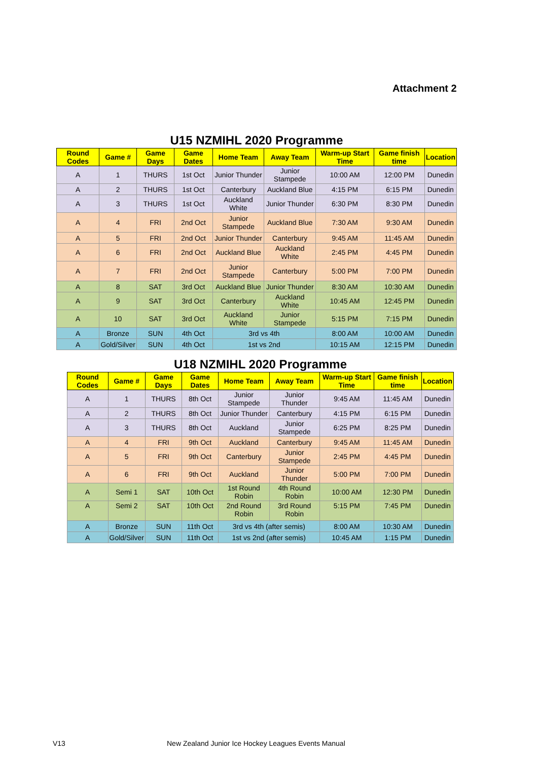Attachment 2
| U15 NZMIHL 2020 Programme | | | | | | | | |
| Round Codes | Game # | Game Days | Game Dates | Home Team | Away Team | Warm-up Start Time | Game finish time | Location |
| A | 1 | THURS | 1st Oct | Junior Thunder | Junior Stampede | 10:00 AM | 12:00 PM | Dunedin |
| A | 2 | THURS | 1st Oct | Canterbury | Auckland Blue | 4:15 PM | 6:15 PM | Dunedin |
| A | 3 | THURS | 1st Oct | Auckland White | Junior Thunder | 6:30 PM | 8:30 PM | Dunedin |
| A | 4 | FRI | 2nd Oct | Junior Stampede | Auckland Blue | 7:30 AM | 9:30 AM | Dunedin |
| A | 5 | FRI | 2nd Oct | Junior Thunder | Canterbury | 9:45 AM | 11:45 AM | Dunedin |
| A | 6 | FRI | 2nd Oct | Auckland Blue | Auckland White | 2:45 PM | 4:45 PM | Dunedin |
| A | 7 | FRI | 2nd Oct | Junior Stampede | Canterbury | 5:00 PM | 7:00 PM | Dunedin |
| A | 8 | SAT | 3rd Oct | Auckland Blue | Junior Thunder | 8:30 AM | 10:30 AM | Dunedin |
| A | 9 | SAT | 3rd Oct | Canterbury | Auckland White | 10:45 AM | 12:45 PM | Dunedin |
| A | 10 | SAT | 3rd Oct | Auckland White | Junior Stampede | 5:15 PM | 7:15 PM | Dunedin |
| A | Bronze | SUN | 4th Oct | 3rd vs 4th | | 8:00 AM | 10:00 AM | Dunedin |
| A | Gold/Silver | SUN | 4th Oct | 1st vs 2nd | | 10:15 AM | 12:15 PM | Dunedin |
| U18 NZMIHL 2020 Programme | | | | | | | | |
| Round Codes | Game # | Game Days | Game Dates | Home Team | Away Team | Warm-up Start Time | Game finish time | Location |
| A | 1 | THURS | 8th Oct | Junior Stampede | Junior Thunder | 9:45 AM | 11:45 AM | Dunedin |
| A | 2 | THURS | 8th Oct | Junior Thunder | Canterbury | 4:15 PM | 6:15 PM | Dunedin |
| A | 3 | THURS | 8th Oct | Auckland | Junior Stampede | 6:25 PM | 8:25 PM | Dunedin |
| A | 4 | FRI | 9th Oct | Auckland | Canterbury | 9:45 AM | 11:45 AM | Dunedin |
| A | 5 | FRI | 9th Oct | Canterbury | Junior Stampede | 2:45 PM | 4:45 PM | Dunedin |
| A | 6 | FRI | 9th Oct | Auckland | Junior Thunder | 5:00 PM | 7:00 PM | Dunedin |
| A | Semi 1 | SAT | 10th Oct | 1st Round Robin | 4th Round Robin | 10:00 AM | 12:30 PM | Dunedin |
| A | Semi 2 | SAT | 10th Oct | 2nd Round Robin | 3rd Round Robin | 5:15 PM | 7:45 PM | Dunedin |
| A | Bronze | SUN | 11th Oct | 3rd vs 4th (after semis) | | 8:00 AM | 10:30 AM | Dunedin |
| A | Gold/Silver | SUN | 11th Oct | 1st vs 2nd (after semis) | | 10:45 AM | 1:15 PM | Dunedin |
V13
New Zealand Junior Ice Hockey Leagues Events Manual